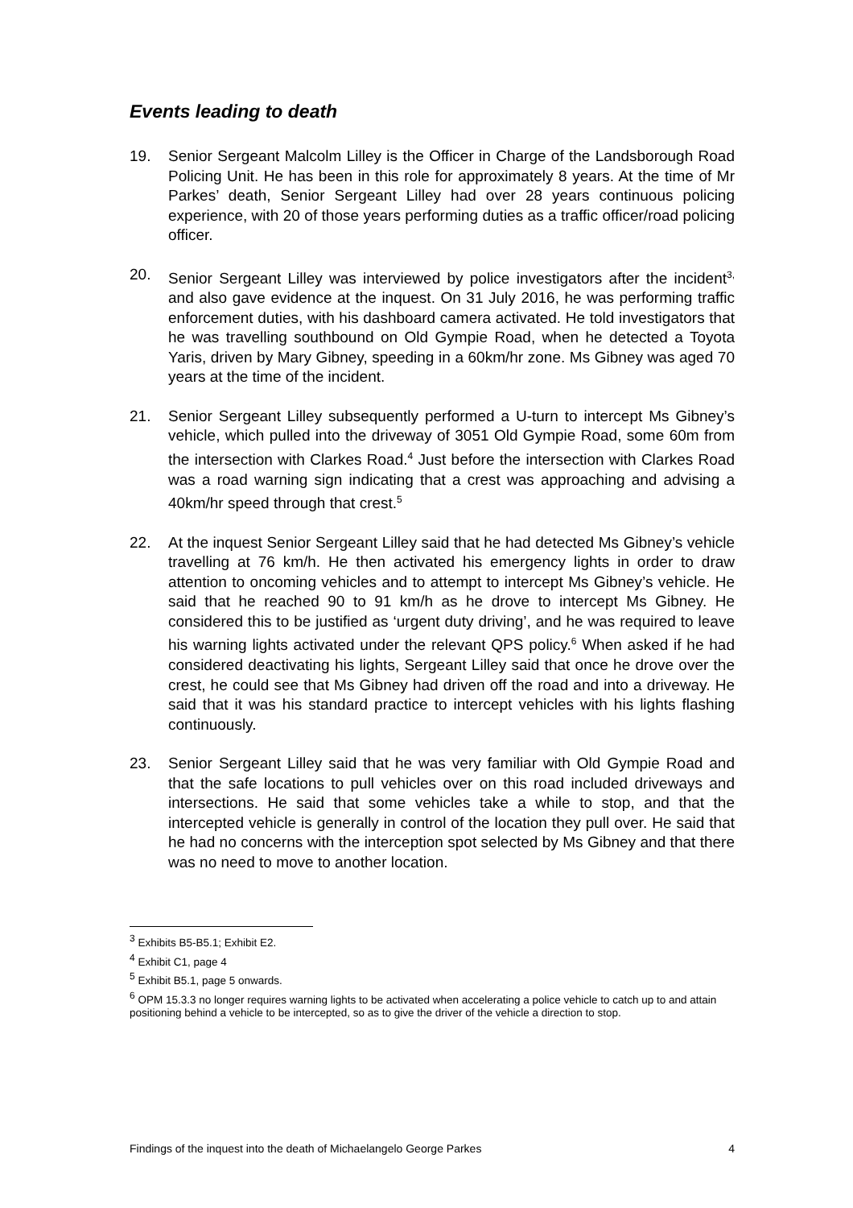Events leading to death
19. Senior Sergeant Malcolm Lilley is the Officer in Charge of the Landsborough Road Policing Unit. He has been in this role for approximately 8 years. At the time of Mr Parkes’ death, Senior Sergeant Lilley had over 28 years continuous policing experience, with 20 of those years performing duties as a traffic officer/road policing officer.
20. Senior Sergeant Lilley was interviewed by police investigators after the incident<sup>3,</sup> and also gave evidence at the inquest. On 31 July 2016, he was performing traffic enforcement duties, with his dashboard camera activated. He told investigators that he was travelling southbound on Old Gympie Road, when he detected a Toyota Yaris, driven by Mary Gibney, speeding in a 60km/hr zone. Ms Gibney was aged 70 years at the time of the incident.
21. Senior Sergeant Lilley subsequently performed a U-turn to intercept Ms Gibney’s vehicle, which pulled into the driveway of 3051 Old Gympie Road, some 60m from the intersection with Clarkes Road.<sup>4</sup> Just before the intersection with Clarkes Road was a road warning sign indicating that a crest was approaching and advising a 40km/hr speed through that crest.<sup>5</sup>
22. At the inquest Senior Sergeant Lilley said that he had detected Ms Gibney’s vehicle travelling at 76 km/h. He then activated his emergency lights in order to draw attention to oncoming vehicles and to attempt to intercept Ms Gibney’s vehicle. He said that he reached 90 to 91 km/h as he drove to intercept Ms Gibney. He considered this to be justified as ‘urgent duty driving’, and he was required to leave his warning lights activated under the relevant QPS policy.<sup>6</sup> When asked if he had considered deactivating his lights, Sergeant Lilley said that once he drove over the crest, he could see that Ms Gibney had driven off the road and into a driveway. He said that it was his standard practice to intercept vehicles with his lights flashing continuously.
23. Senior Sergeant Lilley said that he was very familiar with Old Gympie Road and that the safe locations to pull vehicles over on this road included driveways and intersections. He said that some vehicles take a while to stop, and that the intercepted vehicle is generally in control of the location they pull over. He said that he had no concerns with the interception spot selected by Ms Gibney and that there was no need to move to another location.
<sup>3</sup> Exhibits B5-B5.1; Exhibit E2.
<sup>4</sup> Exhibit C1, page 4
<sup>5</sup> Exhibit B5.1, page 5 onwards.
<sup>6</sup> OPM 15.3.3 no longer requires warning lights to be activated when accelerating a police vehicle to catch up to and attain positioning behind a vehicle to be intercepted, so as to give the driver of the vehicle a direction to stop.
Findings of the inquest into the death of Michaelangelo George Parkes 4